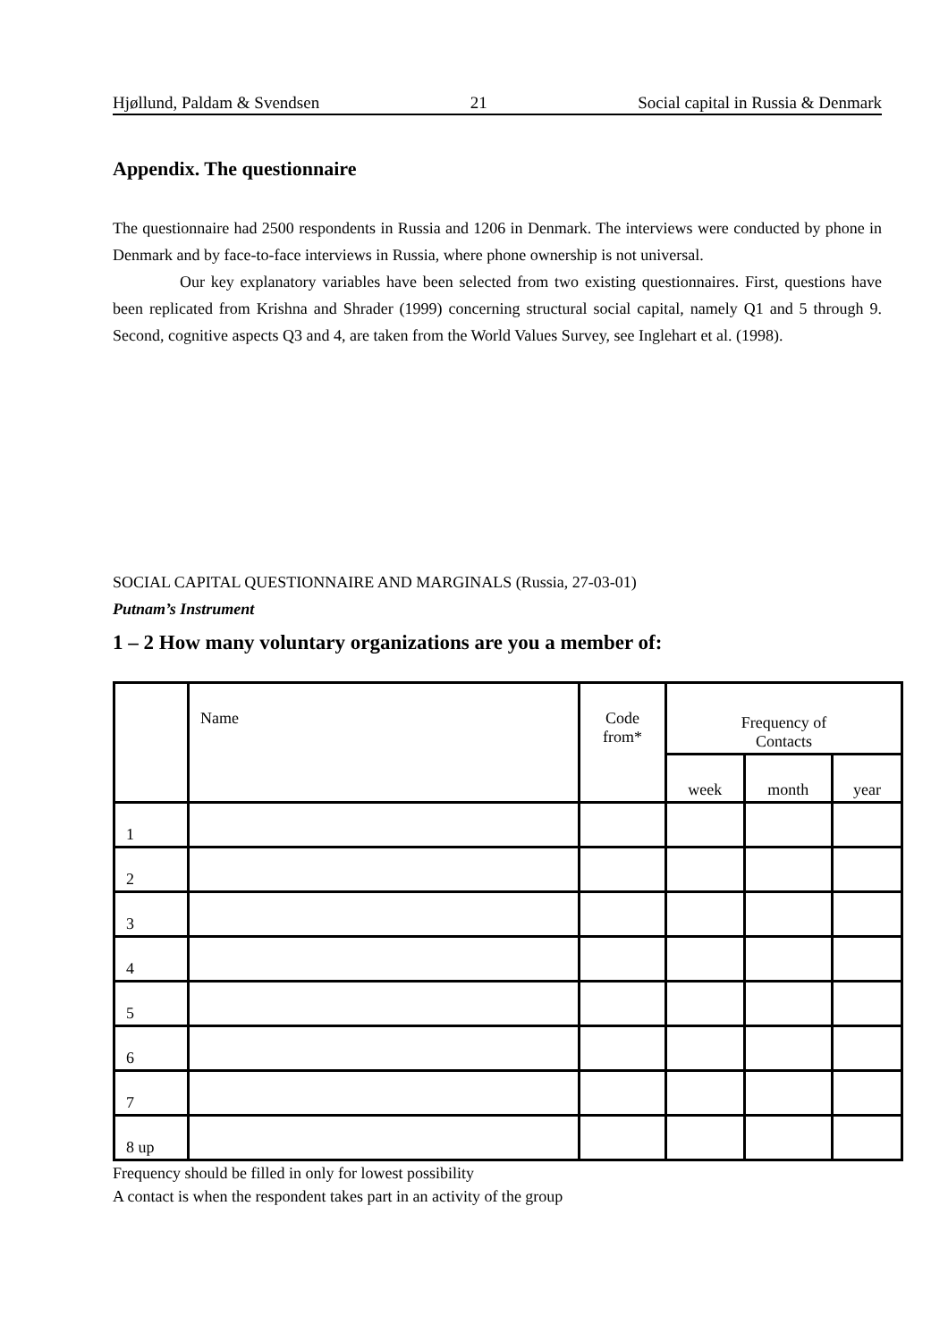Hjøllund, Paldam & Svendsen 21 Social capital in Russia & Denmark
Appendix. The questionnaire
The questionnaire had 2500 respondents in Russia and 1206 in Denmark. The interviews were conducted by phone in Denmark and by face-to-face interviews in Russia, where phone ownership is not universal.
Our key explanatory variables have been selected from two existing questionnaires. First, questions have been replicated from Krishna and Shrader (1999) concerning structural social capital, namely Q1 and 5 through 9. Second, cognitive aspects Q3 and 4, are taken from the World Values Survey, see Inglehart et al. (1998).
SOCIAL CAPITAL QUESTIONNAIRE AND MARGINALS (Russia, 27-03-01)
Putnam’s Instrument
1 – 2 How many voluntary organizations are you a member of:
| | Name | Code from* | Frequency of Contacts | | |
| | | | week | month | year |
| 1 | | | | | |
| 2 | | | | | |
| 3 | | | | | |
| 4 | | | | | |
| 5 | | | | | |
| 6 | | | | | |
| 7 | | | | | |
| 8 up | | | | | |
Frequency should be filled in only for lowest possibility
A contact is when the respondent takes part in an activity of the group